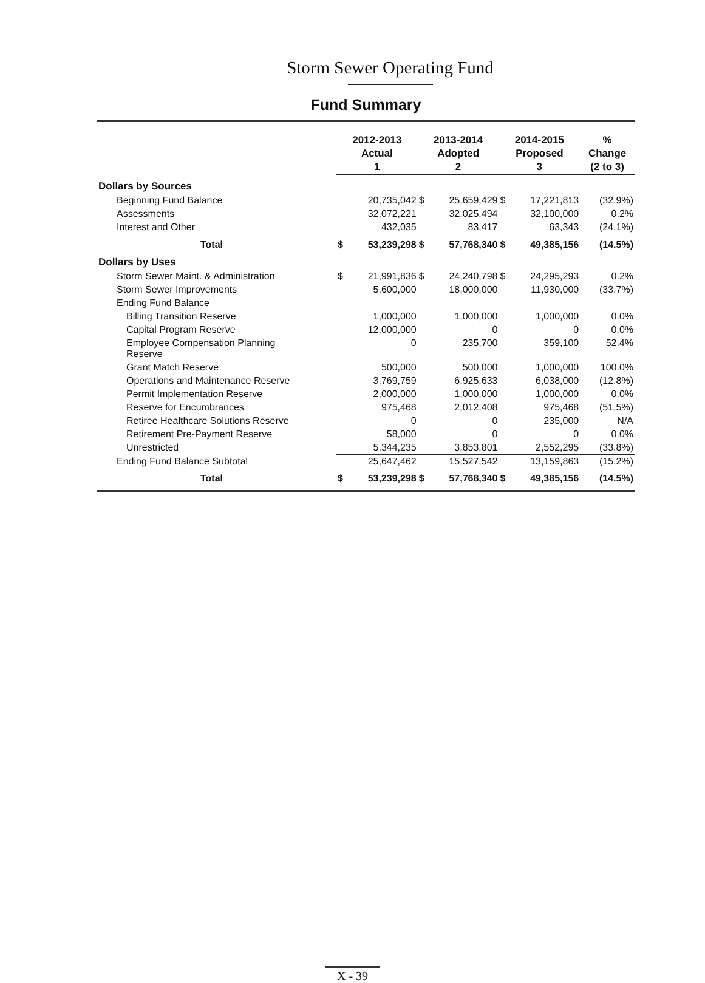Storm Sewer Operating Fund
Fund Summary
| | 2012-2013 | | 2013-2014 | | 2014-2015 | | % |
| --- | --- | --- | --- | --- | --- | --- | --- |
| | Actual | | Adopted | | Proposed | | Change |
| | 1 | | 2 | | 3 | | (2 to 3) |
| Dollars by Sources | | | | | | | |
| Beginning Fund Balance | | 20,735,042 | $ | 25,659,429 | $ | 17,221,813 | (32.9%) |
| Assessments | | 32,072,221 | | 32,025,494 | | 32,100,000 | 0.2% |
| Interest and Other | | 432,035 | | 83,417 | | 63,343 | (24.1%) |
| Total | $ | 53,239,298 | $ | 57,768,340 | $ | 49,385,156 | (14.5%) |
| Dollars by Uses | | | | | | | |
| Storm Sewer Maint. & Administration | $ | 21,991,836 | $ | 24,240,798 | $ | 24,295,293 | 0.2% |
| Storm Sewer Improvements | | 5,600,000 | | 18,000,000 | | 11,930,000 | (33.7%) |
| Ending Fund Balance | | | | | | | |
| Billing Transition Reserve | | 1,000,000 | | 1,000,000 | | 1,000,000 | 0.0% |
| Capital Program Reserve | | 12,000,000 | | 0 | | 0 | 0.0% |
| Employee Compensation Planning Reserve | | 0 | | 235,700 | | 359,100 | 52.4% |
| Grant Match Reserve | | 500,000 | | 500,000 | | 1,000,000 | 100.0% |
| Operations and Maintenance Reserve | | 3,769,759 | | 6,925,633 | | 6,038,000 | (12.8%) |
| Permit Implementation Reserve | | 2,000,000 | | 1,000,000 | | 1,000,000 | 0.0% |
| Reserve for Encumbrances | | 975,468 | | 2,012,408 | | 975,468 | (51.5%) |
| Retiree Healthcare Solutions Reserve | | 0 | | 0 | | 235,000 | N/A |
| Retirement Pre-Payment Reserve | | 58,000 | | 0 | | 0 | 0.0% |
| Unrestricted | | 5,344,235 | | 3,853,801 | | 2,552,295 | (33.8%) |
| Ending Fund Balance Subtotal | | 25,647,462 | | 15,527,542 | | 13,159,863 | (15.2%) |
| Total | $ | 53,239,298 | $ | 57,768,340 | $ | 49,385,156 | (14.5%) |
X - 39